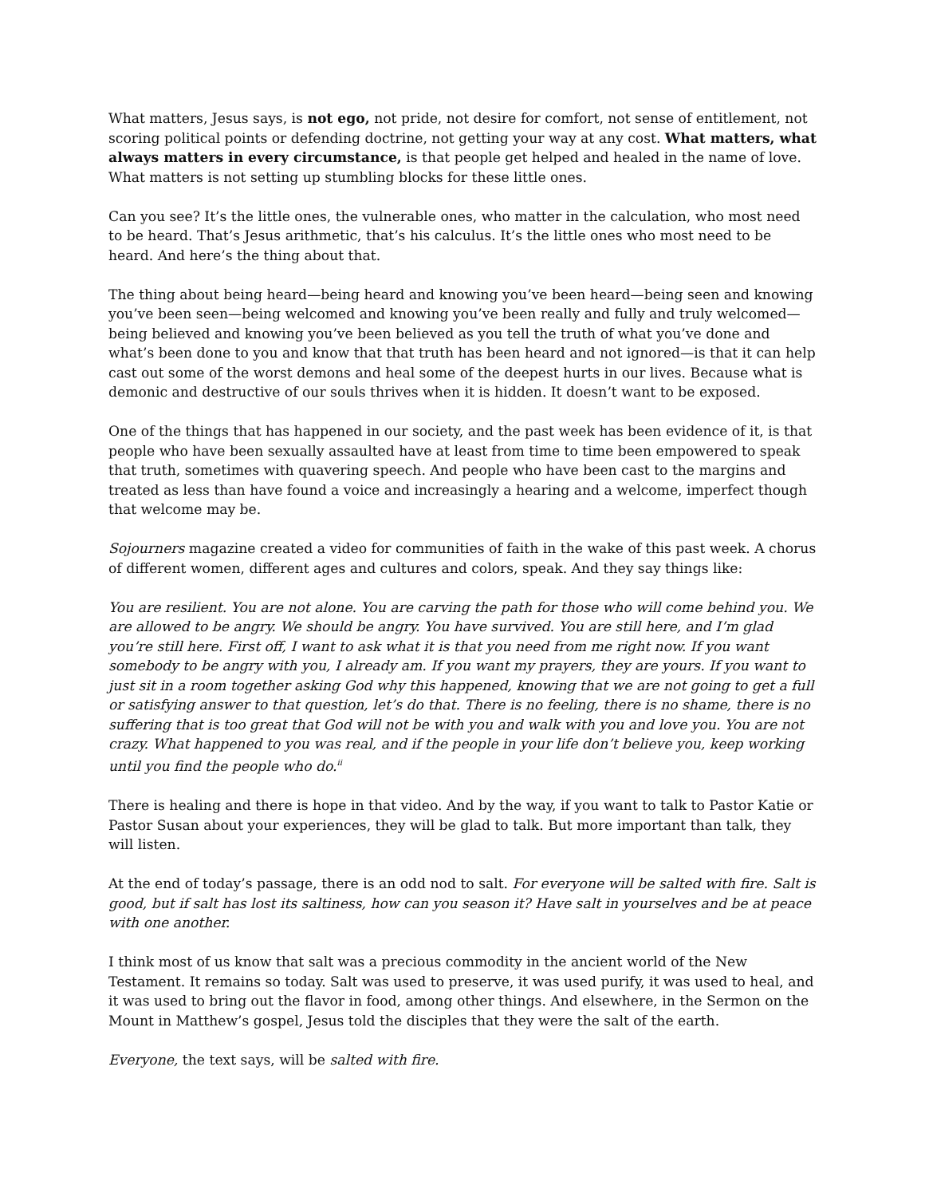What matters, Jesus says, is not ego, not pride, not desire for comfort, not sense of entitlement, not scoring political points or defending doctrine, not getting your way at any cost. What matters, what always matters in every circumstance, is that people get helped and healed in the name of love. What matters is not setting up stumbling blocks for these little ones.
Can you see? It’s the little ones, the vulnerable ones, who matter in the calculation, who most need to be heard. That’s Jesus arithmetic, that’s his calculus. It’s the little ones who most need to be heard. And here’s the thing about that.
The thing about being heard—being heard and knowing you’ve been heard—being seen and knowing you’ve been seen—being welcomed and knowing you’ve been really and fully and truly welcomed—being believed and knowing you’ve been believed as you tell the truth of what you’ve done and what’s been done to you and know that that truth has been heard and not ignored—is that it can help cast out some of the worst demons and heal some of the deepest hurts in our lives. Because what is demonic and destructive of our souls thrives when it is hidden. It doesn’t want to be exposed.
One of the things that has happened in our society, and the past week has been evidence of it, is that people who have been sexually assaulted have at least from time to time been empowered to speak that truth, sometimes with quavering speech. And people who have been cast to the margins and treated as less than have found a voice and increasingly a hearing and a welcome, imperfect though that welcome may be.
Sojourners magazine created a video for communities of faith in the wake of this past week. A chorus of different women, different ages and cultures and colors, speak. And they say things like:
You are resilient. You are not alone. You are carving the path for those who will come behind you. We are allowed to be angry. We should be angry. You have survived. You are still here, and I’m glad you’re still here. First off, I want to ask what it is that you need from me right now. If you want somebody to be angry with you, I already am. If you want my prayers, they are yours. If you want to just sit in a room together asking God why this happened, knowing that we are not going to get a full or satisfying answer to that question, let’s do that. There is no feeling, there is no shame, there is no suffering that is too great that God will not be with you and walk with you and love you. You are not crazy. What happened to you was real, and if the people in your life don’t believe you, keep working until you find the people who do.<sup>ii</sup>
There is healing and there is hope in that video. And by the way, if you want to talk to Pastor Katie or Pastor Susan about your experiences, they will be glad to talk. But more important than talk, they will listen.
At the end of today’s passage, there is an odd nod to salt. For everyone will be salted with fire. Salt is good, but if salt has lost its saltiness, how can you season it? Have salt in yourselves and be at peace with one another.
I think most of us know that salt was a precious commodity in the ancient world of the New Testament. It remains so today. Salt was used to preserve, it was used purify, it was used to heal, and it was used to bring out the flavor in food, among other things. And elsewhere, in the Sermon on the Mount in Matthew’s gospel, Jesus told the disciples that they were the salt of the earth.
Everyone, the text says, will be salted with fire.